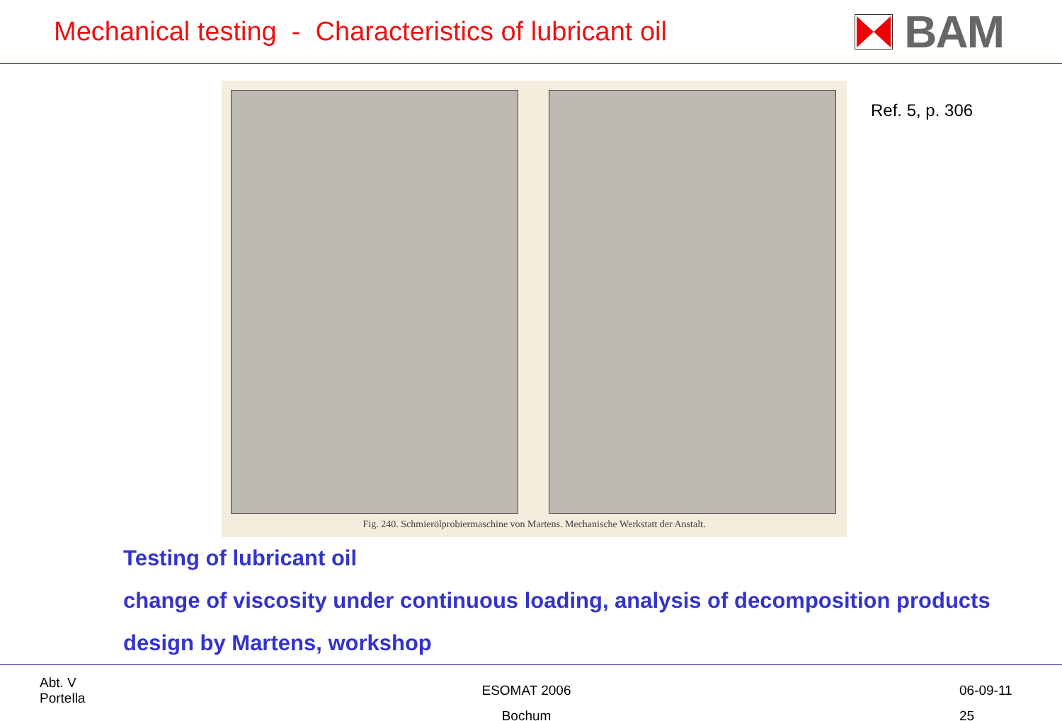Mechanical testing - Characteristics of lubricant oil
BAM
Fig. 240. Schmierölprobiermaschine von Martens. Mechanische Werkstatt der Anstalt.
Ref. 5, p. 306
Testing of lubricant oil
change of viscosity under continuous loading, analysis of decomposition products
design by Martens, workshop
Abt. V
Portella
ESOMAT 2006
Bochum
06-09-11
25